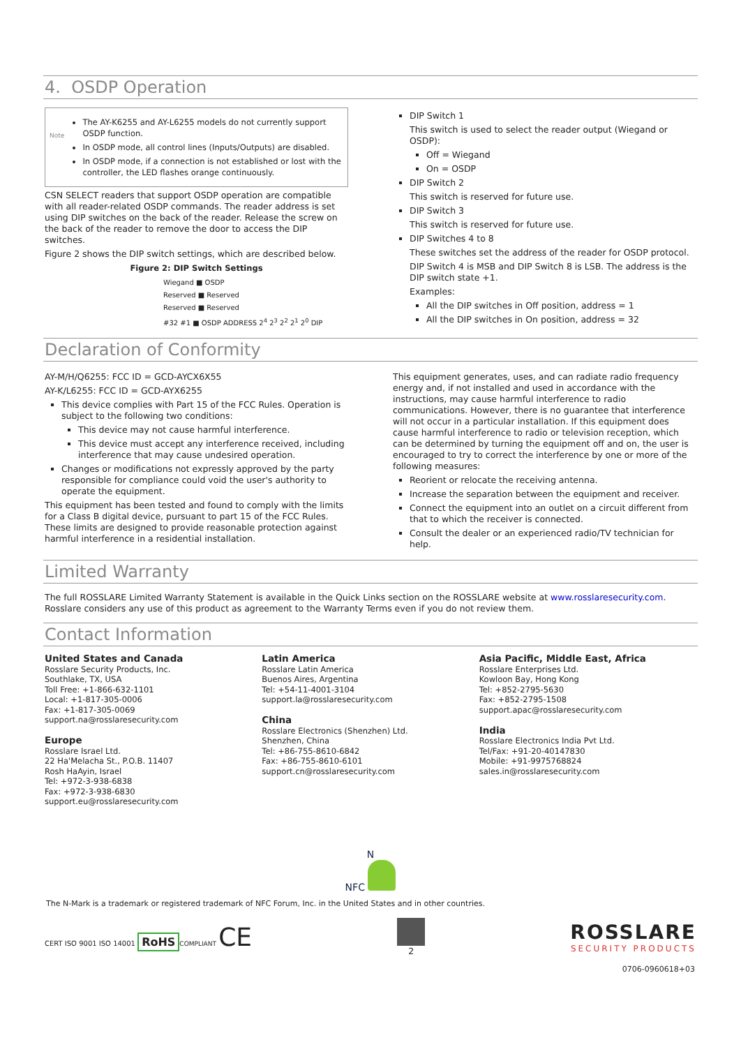4. OSDP Operation
Note
The AY-K6255 and AY-L6255 models do not currently support OSDP function.
In OSDP mode, all control lines (Inputs/Outputs) are disabled.
In OSDP mode, if a connection is not established or lost with the controller, the LED flashes orange continuously.
CSN SELECT readers that support OSDP operation are compatible with all reader-related OSDP commands. The reader address is set using DIP switches on the back of the reader. Release the screw on the back of the reader to remove the door to access the DIP switches.
Figure 2 shows the DIP switch settings, which are described below.
Figure 2: DIP Switch Settings
Wiegand ■ OSDP
Reserved ■ Reserved
Reserved ■ Reserved
#32 #1 ■ OSDP ADDRESS 2<sup>4</sup> 2<sup>3</sup> 2<sup>2</sup> 2<sup>1</sup> 2<sup>0</sup> DIP
DIP Switch 1
This switch is used to select the reader output (Wiegand or OSDP):
Off = Wiegand
On = OSDP
DIP Switch 2
This switch is reserved for future use.
DIP Switch 3
This switch is reserved for future use.
DIP Switches 4 to 8
These switches set the address of the reader for OSDP protocol.
DIP Switch 4 is MSB and DIP Switch 8 is LSB. The address is the DIP switch state +1.
Examples:
All the DIP switches in Off position, address = 1
All the DIP switches in On position, address = 32
Declaration of Conformity
AY-M/H/Q6255: FCC ID = GCD-AYCX6X55
AY-K/L6255: FCC ID = GCD-AYX6255
This device complies with Part 15 of the FCC Rules. Operation is subject to the following two conditions:
This device may not cause harmful interference.
This device must accept any interference received, including interference that may cause undesired operation.
Changes or modifications not expressly approved by the party responsible for compliance could void the user's authority to operate the equipment.
This equipment has been tested and found to comply with the limits for a Class B digital device, pursuant to part 15 of the FCC Rules. These limits are designed to provide reasonable protection against harmful interference in a residential installation.
This equipment generates, uses, and can radiate radio frequency energy and, if not installed and used in accordance with the instructions, may cause harmful interference to radio communications. However, there is no guarantee that interference will not occur in a particular installation. If this equipment does cause harmful interference to radio or television reception, which can be determined by turning the equipment off and on, the user is encouraged to try to correct the interference by one or more of the following measures:
Reorient or relocate the receiving antenna.
Increase the separation between the equipment and receiver.
Connect the equipment into an outlet on a circuit different from that to which the receiver is connected.
Consult the dealer or an experienced radio/TV technician for help.
Limited Warranty
The full ROSSLARE Limited Warranty Statement is available in the Quick Links section on the ROSSLARE website at www.rosslaresecurity.com.
Rosslare considers any use of this product as agreement to the Warranty Terms even if you do not review them.
Contact Information
United States and Canada
Rosslare Security Products, Inc.
Southlake, TX, USA
Toll Free: +1-866-632-1101
Local: +1-817-305-0006
Fax: +1-817-305-0069
support.na@rosslaresecurity.com
Europe
Rosslare Israel Ltd.
22 Ha'Melacha St., P.O.B. 11407
Rosh HaAyin, Israel
Tel: +972-3-938-6838
Fax: +972-3-938-6830
support.eu@rosslaresecurity.com
Latin America
Rosslare Latin America
Buenos Aires, Argentina
Tel: +54-11-4001-3104
support.la@rosslaresecurity.com
China
Rosslare Electronics (Shenzhen) Ltd.
Shenzhen, China
Tel: +86-755-8610-6842
Fax: +86-755-8610-6101
support.cn@rosslaresecurity.com
Asia Pacific, Middle East, Africa
Rosslare Enterprises Ltd.
Kowloon Bay, Hong Kong
Tel: +852-2795-5630
Fax: +852-2795-1508
support.apac@rosslaresecurity.com
India
Rosslare Electronics India Pvt Ltd.
Tel/Fax: +91-20-40147830
Mobile: +91-9975768824
sales.in@rosslaresecurity.com
N
NFC
The N-Mark is a trademark or registered trademark of NFC Forum, Inc. in the United States and in other countries.
CERT ISO 9001 ISO 14001 RoHS COMPLIANT CE
2
ROSSLARE
SECURITY PRODUCTS
0706-0960618+03